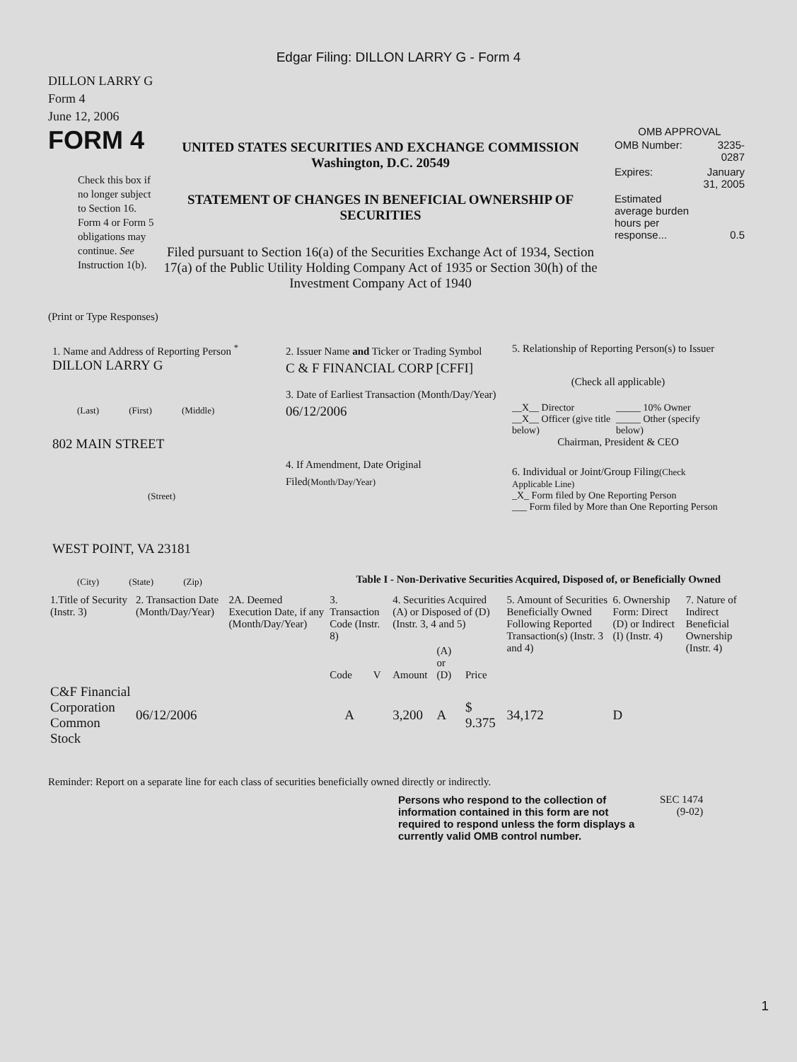Edgar Filing: DILLON LARRY G - Form 4
DILLON LARRY G
Form 4
June 12, 2006
FORM 4
Check this box if no longer subject to Section 16. Form 4 or Form 5 obligations may continue. See Instruction 1(b).
UNITED STATES SECURITIES AND EXCHANGE COMMISSION
Washington, D.C. 20549
STATEMENT OF CHANGES IN BENEFICIAL OWNERSHIP OF SECURITIES
Filed pursuant to Section 16(a) of the Securities Exchange Act of 1934, Section 17(a) of the Public Utility Holding Company Act of 1935 or Section 30(h) of the Investment Company Act of 1940
OMB APPROVAL
| OMB Number: | 3235-0287 |
| Expires: | January 31, 2005 |
| Estimated average burden hours per response... | 0.5 |
(Print or Type Responses)
1. Name and Address of Reporting Person <sup>*</sup>
DILLON LARRY G
(Last) (First) (Middle)
802 MAIN STREET
(Street)
WEST POINT, VA 23181
(City) (State) (Zip)
2. Issuer Name and Ticker or Trading Symbol
C & F FINANCIAL CORP [CFFI]
3. Date of Earliest Transaction (Month/Day/Year)
06/12/2006
4. If Amendment, Date Original Filed(Month/Day/Year)
5. Relationship of Reporting Person(s) to Issuer
(Check all applicable)
__X__ Director
__X__ Officer (give title below)
_____ 10% Owner
_____ Other (specify below)
Chairman, President & CEO
6. Individual or Joint/Group Filing(Check Applicable Line)
_X_ Form filed by One Reporting Person
___ Form filed by More than One Reporting Person
Table I - Non-Derivative Securities Acquired, Disposed of, or Beneficially Owned
| 1.Title of Security (Instr. 3) | 2. Transaction Date (Month/Day/Year) | 2A. Deemed Execution Date, if any (Month/Day/Year) | 3. Transaction Code (Instr. 8) | | 4. Securities Acquired (A) or Disposed of (D) (Instr. 3, 4 and 5) | | | 5. Amount of Securities Beneficially Owned Following Reported Transaction(s) (Instr. 3 and 4) | 6. Ownership Form: Direct (D) or Indirect (I) (Instr. 4) | 7. Nature of Indirect Beneficial Ownership (Instr. 4) |
| --- | --- | --- | --- | --- | --- | --- | --- | --- | --- | --- |
| | | | Code | V | Amount | (A) or (D) | Price | | | |
| C&F Financial Corporation Common Stock | 06/12/2006 | | A | | 3,200 | A | $ 9.375 | 34,172 | D | |
Reminder: Report on a separate line for each class of securities beneficially owned directly or indirectly.
Persons who respond to the collection of information contained in this form are not required to respond unless the form displays a currently valid OMB control number.
SEC 1474
(9-02)
1